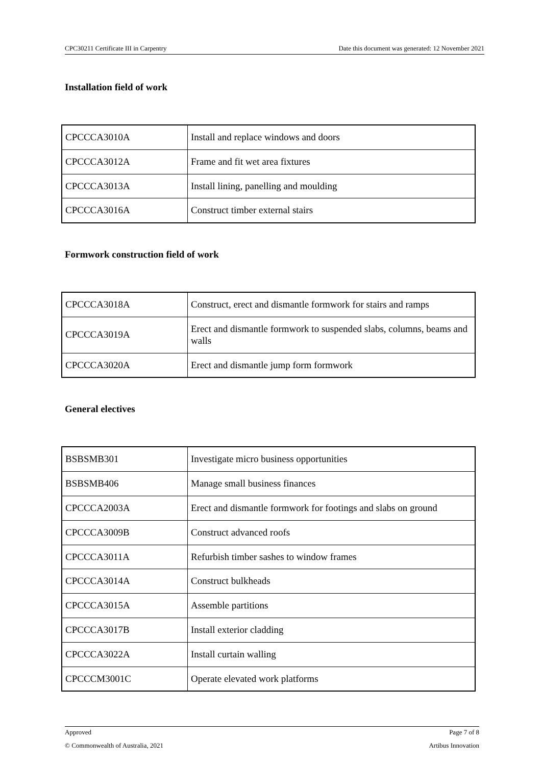CPC30211 Certificate III in Carpentry Date this document was generated: 12 November 2021
Installation field of work
| CPCCCA3010A | Install and replace windows and doors |
| CPCCCA3012A | Frame and fit wet area fixtures |
| CPCCCA3013A | Install lining, panelling and moulding |
| CPCCCA3016A | Construct timber external stairs |
Formwork construction field of work
| CPCCCA3018A | Construct, erect and dismantle formwork for stairs and ramps |
| CPCCCA3019A | Erect and dismantle formwork to suspended slabs, columns, beams and walls |
| CPCCCA3020A | Erect and dismantle jump form formwork |
General electives
| BSBSMB301 | Investigate micro business opportunities |
| BSBSMB406 | Manage small business finances |
| CPCCCA2003A | Erect and dismantle formwork for footings and slabs on ground |
| CPCCCA3009B | Construct advanced roofs |
| CPCCCA3011A | Refurbish timber sashes to window frames |
| CPCCCA3014A | Construct bulkheads |
| CPCCCA3015A | Assemble partitions |
| CPCCCA3017B | Install exterior cladding |
| CPCCCA3022A | Install curtain walling |
| CPCCCM3001C | Operate elevated work platforms |
Approved Page 7 of 8
© Commonwealth of Australia, 2021 Artibus Innovation